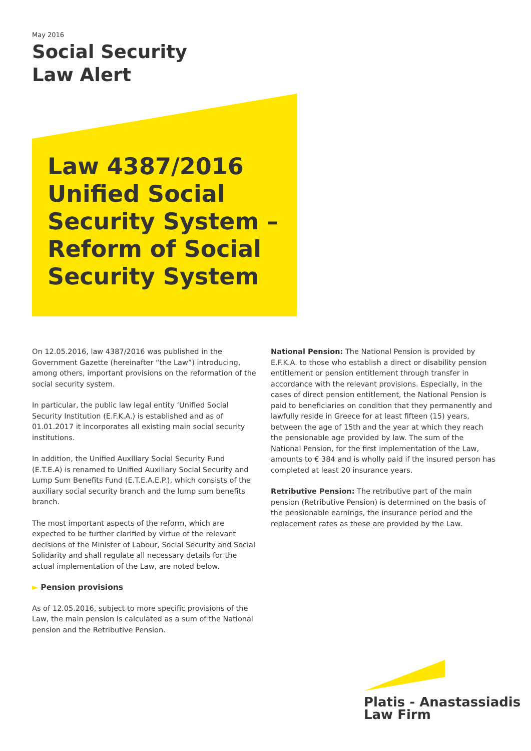May 2016
Social Security
Law Alert
Law 4387/2016 Unified Social Security System – Reform of Social Security System
On 12.05.2016, law 4387/2016 was published in the Government Gazette (hereinafter “the Law”) introducing, among others, important provisions on the reformation of the social security system.
In particular, the public law legal entity ‘Unified Social Security Institution (E.F.K.A.) is established and as of 01.01.2017 it incorporates all existing main social security institutions.
In addition, the Unified Auxiliary Social Security Fund (E.T.E.A) is renamed to Unified Auxiliary Social Security and Lump Sum Benefits Fund (E.T.E.A.E.P.), which consists of the auxiliary social security branch and the lump sum benefits branch.
The most important aspects of the reform, which are expected to be further clarified by virtue of the relevant decisions of the Minister of Labour, Social Security and Social Solidarity and shall regulate all necessary details for the actual implementation of the Law, are noted below.
► Pension provisions
As of 12.05.2016, subject to more specific provisions of the Law, the main pension is calculated as a sum of the National pension and the Retributive Pension.
National Pension: The National Pension is provided by E.F.K.A. to those who establish a direct or disability pension entitlement or pension entitlement through transfer in accordance with the relevant provisions. Especially, in the cases of direct pension entitlement, the National Pension is paid to beneficiaries on condition that they permanently and lawfully reside in Greece for at least fifteen (15) years, between the age of 15th and the year at which they reach the pensionable age provided by law. The sum of the National Pension, for the first implementation of the Law, amounts to € 384 and is wholly paid if the insured person has completed at least 20 insurance years.
Retributive Pension: The retributive part of the main pension (Retributive Pension) is determined on the basis of the pensionable earnings, the insurance period and the replacement rates as these are provided by the Law.
Platis - Anastassiadis
Law Firm